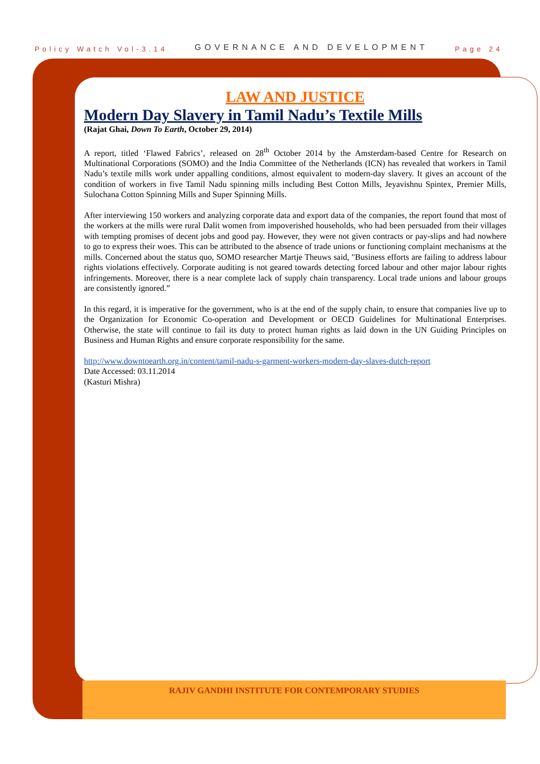Policy Watch Vol-3.14 GOVERNANCE AND DEVELOPMENT Page 24
LAW AND JUSTICE
Modern Day Slavery in Tamil Nadu’s Textile Mills
(Rajat Ghai, Down To Earth, October 29, 2014)
A report, titled ‘Flawed Fabrics’, released on 28<sup>th</sup> October 2014 by the Amsterdam-based Centre for Research on Multinational Corporations (SOMO) and the India Committee of the Netherlands (ICN) has revealed that workers in Tamil Nadu’s textile mills work under appalling conditions, almost equivalent to modern-day slavery. It gives an account of the condition of workers in five Tamil Nadu spinning mills including Best Cotton Mills, Jeyavishnu Spintex, Premier Mills, Sulochana Cotton Spinning Mills and Super Spinning Mills.
After interviewing 150 workers and analyzing corporate data and export data of the companies, the report found that most of the workers at the mills were rural Dalit women from impoverished households, who had been persuaded from their villages with tempting promises of decent jobs and good pay. However, they were not given contracts or pay-slips and had nowhere to go to express their woes. This can be attributed to the absence of trade unions or functioning complaint mechanisms at the mills. Concerned about the status quo, SOMO researcher Martje Theuws said, "Business efforts are failing to address labour rights violations effectively. Corporate auditing is not geared towards detecting forced labour and other major labour rights infringements. Moreover, there is a near complete lack of supply chain transparency. Local trade unions and labour groups are consistently ignored.”
In this regard, it is imperative for the government, who is at the end of the supply chain, to ensure that companies live up to the Organization for Economic Co-operation and Development or OECD Guidelines for Multinational Enterprises. Otherwise, the state will continue to fail its duty to protect human rights as laid down in the UN Guiding Principles on Business and Human Rights and ensure corporate responsibility for the same.
http://www.downtoearth.org.in/content/tamil-nadu-s-garment-workers-modern-day-slaves-dutch-report
Date Accessed: 03.11.2014
(Kasturi Mishra)
RAJIV GANDHI INSTITUTE FOR CONTEMPORARY STUDIES